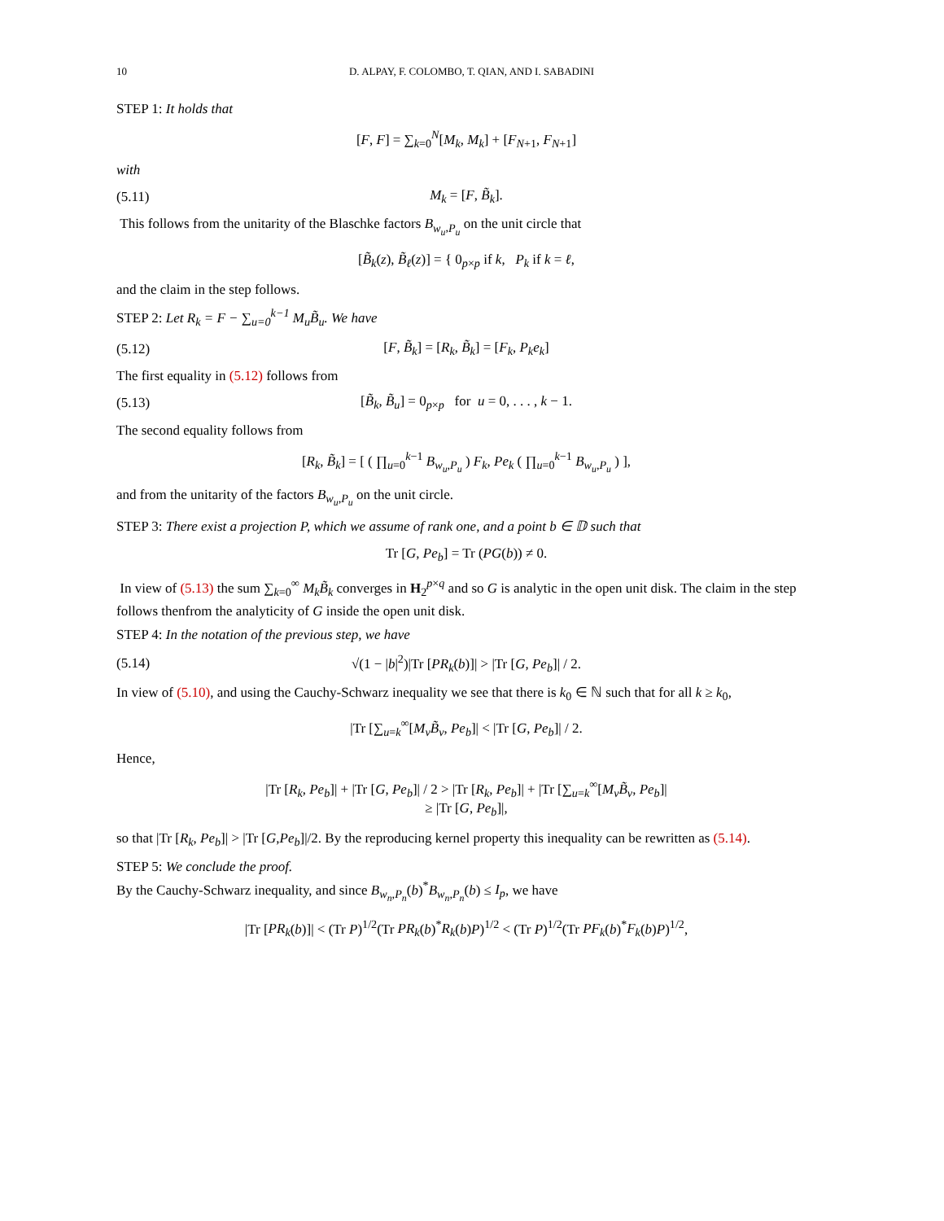10 D. ALPAY, F. COLOMBO, T. QIAN, AND I. SABADINI
STEP 1: It holds that
[F, F] = ∑<sub>k=0</sub><sup>N</sup>[M<sub>k</sub>, M<sub>k</sub>] + [F<sub>N+1</sub>, F<sub>N+1</sub>]
with
(5.11) M<sub>k</sub> = [F, B̃<sub>k</sub>].
This follows from the unitarity of the Blaschke factors B<sub>w<sub>u</sub>,P<sub>u</sub></sub> on the unit circle that
[B̃<sub>k</sub>(z), B̃<sub>ℓ</sub>(z)] = { 0<sub>p×p</sub> if k, P<sub>k</sub> if k = ℓ,
and the claim in the step follows.
STEP 2: Let R<sub>k</sub> = F − ∑<sub>u=0</sub><sup>k−1</sup> M<sub>u</sub>B̃<sub>u</sub>. We have
(5.12) [F, B̃<sub>k</sub>] = [R<sub>k</sub>, B̃<sub>k</sub>] = [F<sub>k</sub>, P<sub>k</sub>e<sub>k</sub>]
The first equality in (5.12) follows from
(5.13) [B̃<sub>k</sub>, B̃<sub>u</sub>] = 0<sub>p×p</sub> for u = 0, . . . , k − 1.
The second equality follows from
[R<sub>k</sub>, B̃<sub>k</sub>] = [ ( ∏<sub>u=0</sub><sup>k−1</sup> B<sub>w<sub>u</sub>,P<sub>u</sub></sub> ) F<sub>k</sub>, Pe<sub>k</sub> ( ∏<sub>u=0</sub><sup>k−1</sup> B<sub>w<sub>u</sub>,P<sub>u</sub></sub> ) ],
and from the unitarity of the factors B<sub>w<sub>u</sub>,P<sub>u</sub></sub> on the unit circle.
STEP 3: There exist a projection P, which we assume of rank one, and a point b ∈ 𝔻 such that
Tr [G, Pe<sub>b</sub>] = Tr (PG(b)) ≠ 0.
In view of (5.13) the sum ∑<sub>k=0</sub><sup>∞</sup> M<sub>k</sub>B̃<sub>k</sub> converges in H<sub>2</sub><sup>p×q</sup> and so G is analytic in the open unit disk. The claim in the step follows thenfrom the analyticity of G inside the open unit disk.
STEP 4: In the notation of the previous step, we have
(5.14) √(1 − |b|<sup>2</sup>)|Tr [PR<sub>k</sub>(b)]| > |Tr [G, Pe<sub>b</sub>]| / 2.
In view of (5.10), and using the Cauchy-Schwarz inequality we see that there is k<sub>0</sub> ∈ ℕ such that for all k ≥ k<sub>0</sub>,
|Tr [∑<sub>u=k</sub><sup>∞</sup>[M<sub>v</sub>B̃<sub>v</sub>, Pe<sub>b</sub>]| < |Tr [G, Pe<sub>b</sub>]| / 2.
Hence,
|Tr [R<sub>k</sub>, Pe<sub>b</sub>]| + |Tr [G, Pe<sub>b</sub>]| / 2 > |Tr [R<sub>k</sub>, Pe<sub>b</sub>]| + |Tr [∑<sub>u=k</sub><sup>∞</sup>[M<sub>v</sub>B̃<sub>v</sub>, Pe<sub>b</sub>]|
≥ |Tr [G, Pe<sub>b</sub>]|,
so that |Tr [R<sub>k</sub>, Pe<sub>b</sub>]| > |Tr [G,Pe<sub>b</sub>]|/2. By the reproducing kernel property this inequality can be rewritten as (5.14).
STEP 5: We conclude the proof.
By the Cauchy-Schwarz inequality, and since B<sub>w<sub>n</sub>,P<sub>n</sub></sub>(b)<sup>*</sup>B<sub>w<sub>n</sub>,P<sub>n</sub></sub>(b) ≤ I<sub>p</sub>, we have
|Tr [PR<sub>k</sub>(b)]| < (Tr P)<sup>1/2</sup>(Tr PR<sub>k</sub>(b)<sup>*</sup>R<sub>k</sub>(b)P)<sup>1/2</sup> < (Tr P)<sup>1/2</sup>(Tr PF<sub>k</sub>(b)<sup>*</sup>F<sub>k</sub>(b)P)<sup>1/2</sup>,